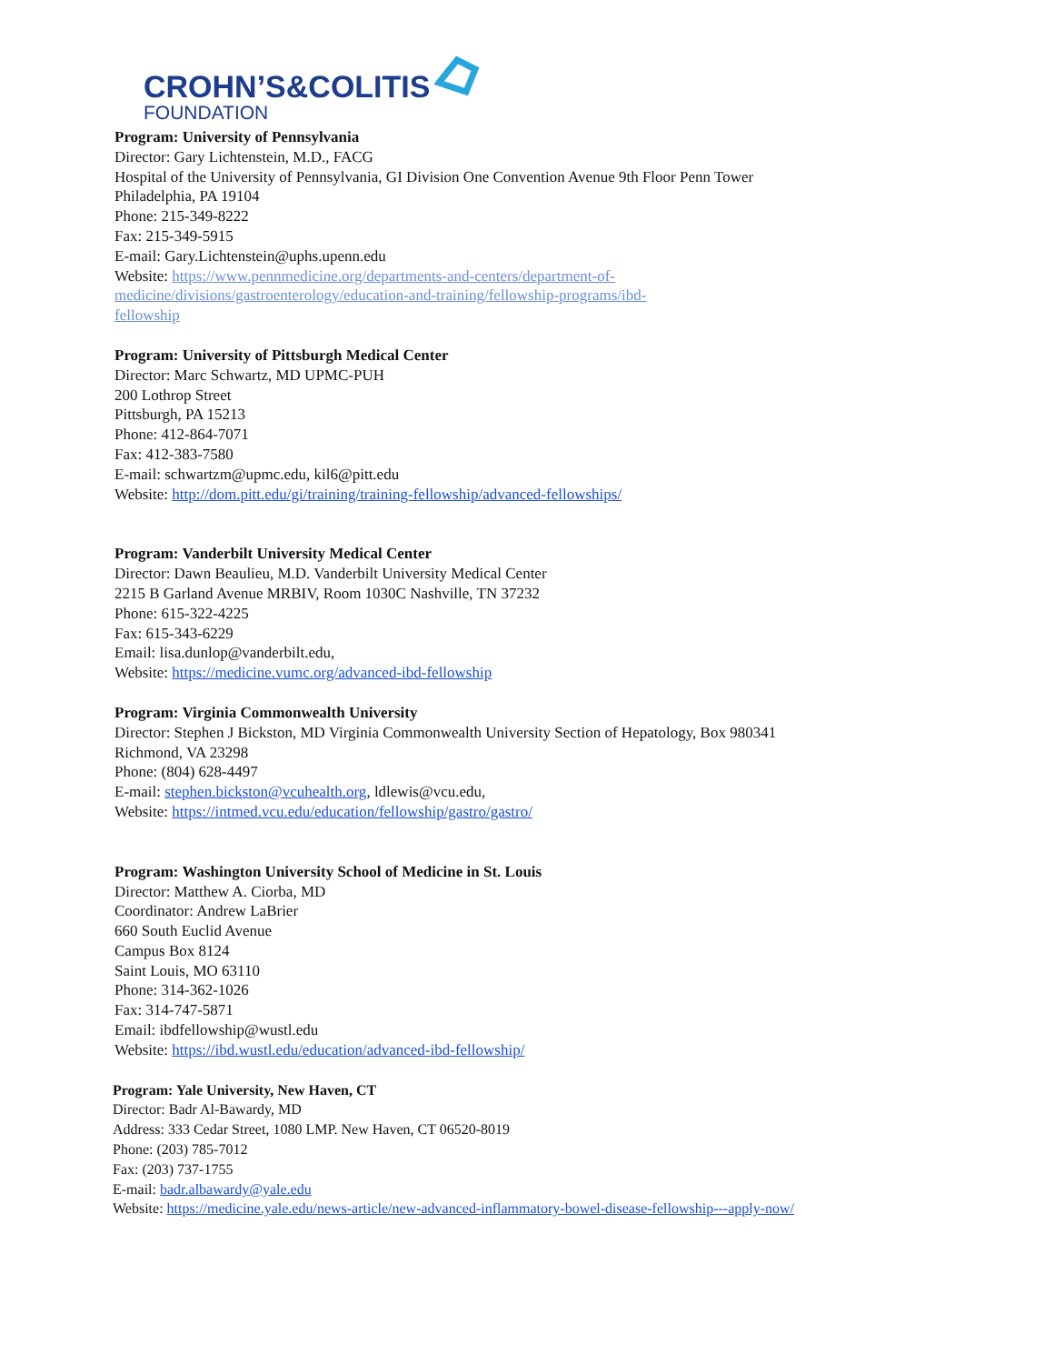CROHN’S&COLITIS
FOUNDATION
Program: University of Pennsylvania
Director: Gary Lichtenstein, M.D., FACG
Hospital of the University of Pennsylvania, GI Division One Convention Avenue 9th Floor Penn Tower
Philadelphia, PA 19104
Phone: 215-349-8222
Fax: 215-349-5915
E-mail: Gary.Lichtenstein@uphs.upenn.edu
Website: https://www.pennmedicine.org/departments-and-centers/department-of-
medicine/divisions/gastroenterology/education-and-training/fellowship-programs/ibd-
fellowship
Program: University of Pittsburgh Medical Center
Director: Marc Schwartz, MD UPMC-PUH
200 Lothrop Street
Pittsburgh, PA 15213
Phone: 412-864-7071
Fax: 412-383-7580
E-mail: schwartzm@upmc.edu, kil6@pitt.edu
Website: http://dom.pitt.edu/gi/training/training-fellowship/advanced-fellowships/
Program: Vanderbilt University Medical Center
Director: Dawn Beaulieu, M.D. Vanderbilt University Medical Center
2215 B Garland Avenue MRBIV, Room 1030C Nashville, TN 37232
Phone: 615-322-4225
Fax: 615-343-6229
Email: lisa.dunlop@vanderbilt.edu,
Website: https://medicine.vumc.org/advanced-ibd-fellowship
Program: Virginia Commonwealth University
Director: Stephen J Bickston, MD Virginia Commonwealth University Section of Hepatology, Box 980341
Richmond, VA 23298
Phone: (804) 628-4497
E-mail: stephen.bickston@vcuhealth.org, ldlewis@vcu.edu,
Website: https://intmed.vcu.edu/education/fellowship/gastro/gastro/
Program: Washington University School of Medicine in St. Louis
Director: Matthew A. Ciorba, MD
Coordinator: Andrew LaBrier
660 South Euclid Avenue
Campus Box 8124
Saint Louis, MO 63110
Phone: 314-362-1026
Fax: 314-747-5871
Email: ibdfellowship@wustl.edu
Website: https://ibd.wustl.edu/education/advanced-ibd-fellowship/
Program: Yale University, New Haven, CT
Director: Badr Al-Bawardy, MD
Address: 333 Cedar Street, 1080 LMP. New Haven, CT 06520-8019
Phone: (203) 785-7012
Fax: (203) 737-1755
E-mail: badr.albawardy@yale.edu
Website: https://medicine.yale.edu/news-article/new-advanced-inflammatory-bowel-disease-fellowship---apply-now/